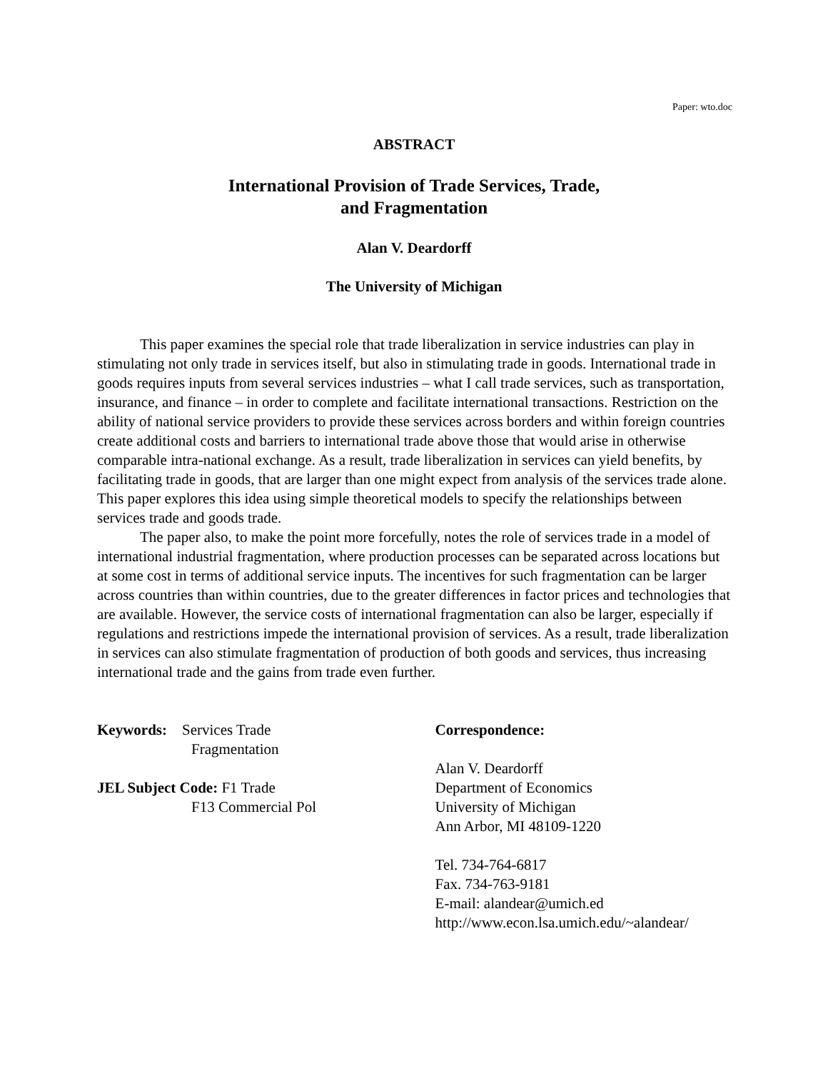Paper: wto.doc
ABSTRACT
International Provision of Trade Services, Trade,
and Fragmentation
Alan V. Deardorff
The University of Michigan
This paper examines the special role that trade liberalization in service industries can play in stimulating not only trade in services itself, but also in stimulating trade in goods. International trade in goods requires inputs from several services industries – what I call trade services, such as transportation, insurance, and finance – in order to complete and facilitate international transactions. Restriction on the ability of national service providers to provide these services across borders and within foreign countries create additional costs and barriers to international trade above those that would arise in otherwise comparable intra-national exchange. As a result, trade liberalization in services can yield benefits, by facilitating trade in goods, that are larger than one might expect from analysis of the services trade alone. This paper explores this idea using simple theoretical models to specify the relationships between services trade and goods trade.
The paper also, to make the point more forcefully, notes the role of services trade in a model of international industrial fragmentation, where production processes can be separated across locations but at some cost in terms of additional service inputs. The incentives for such fragmentation can be larger across countries than within countries, due to the greater differences in factor prices and technologies that are available. However, the service costs of international fragmentation can also be larger, especially if regulations and restrictions impede the international provision of services. As a result, trade liberalization in services can also stimulate fragmentation of production of both goods and services, thus increasing international trade and the gains from trade even further.
Keywords: Services Trade
Fragmentation
JEL Subject Code: F1 Trade
F13 Commercial Pol
Correspondence:
Alan V. Deardorff
Department of Economics
University of Michigan
Ann Arbor, MI 48109-1220
Tel. 734-764-6817
Fax. 734-763-9181
E-mail: alandear@umich.ed
http://www.econ.lsa.umich.edu/~alandear/